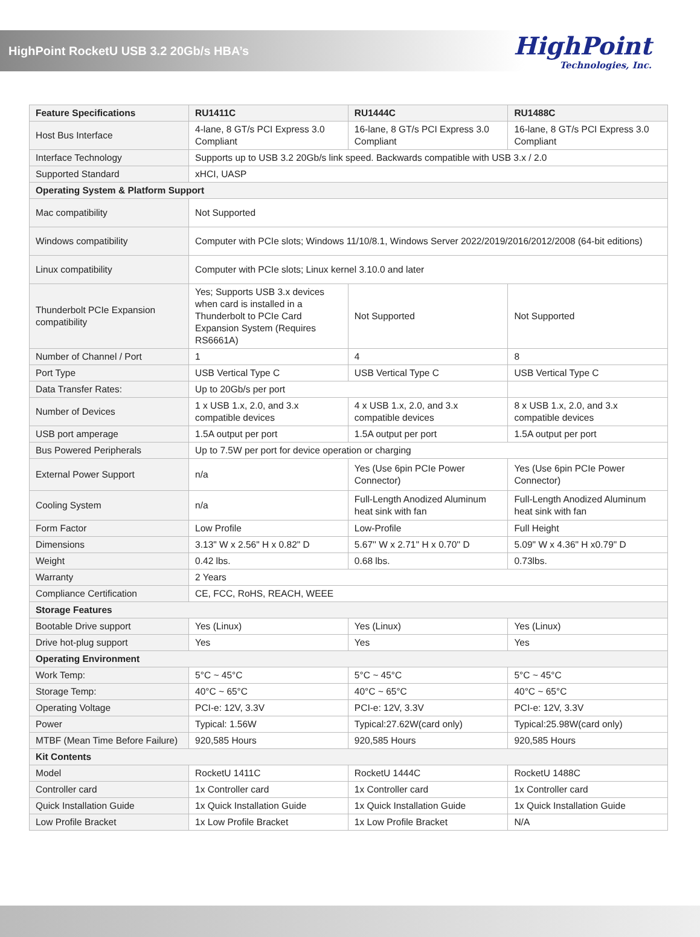HighPoint RocketU USB 3.2 20Gb/s HBA’s
HighPoint
Technologies, Inc.
| Feature Specifications | RU1411C | RU1444C | RU1488C |
| --- | --- | --- | --- |
| Host Bus Interface | 4-lane, 8 GT/s PCI Express 3.0 Compliant | 16-lane, 8 GT/s PCI Express 3.0 Compliant | 16-lane, 8 GT/s PCI Express 3.0 Compliant |
| Interface Technology | Supports up to USB 3.2 20Gb/s link speed. Backwards compatible with USB 3.x / 2.0 | | |
| Supported Standard | xHCI, UASP | | |
| Operating System & Platform Support | | | |
| Mac compatibility | Not Supported | | |
| Windows compatibility | Computer with PCIe slots; Windows 11/10/8.1, Windows Server 2022/2019/2016/2012/2008 (64-bit editions) | | |
| Linux compatibility | Computer with PCIe slots; Linux kernel 3.10.0 and later | | |
| Thunderbolt PCIe Expansion compatibility | Yes; Supports USB 3.x devices when card is installed in a Thunderbolt to PCIe Card Expansion System (Requires RS6661A) | Not Supported | Not Supported |
| Number of Channel / Port | 1 | 4 | 8 |
| Port Type | USB Vertical Type C | USB Vertical Type C | USB Vertical Type C |
| Data Transfer Rates: | Up to 20Gb/s per port | | |
| Number of Devices | 1 x USB 1.x, 2.0, and 3.x compatible devices | 4 x USB 1.x, 2.0, and 3.x compatible devices | 8 x USB 1.x, 2.0, and 3.x compatible devices |
| USB port amperage | 1.5A output per port | 1.5A output per port | 1.5A output per port |
| Bus Powered Peripherals | Up to 7.5W per port for device operation or charging | | |
| External Power Support | n/a | Yes (Use 6pin PCIe Power Connector) | Yes (Use 6pin PCIe Power Connector) |
| Cooling System | n/a | Full-Length Anodized Aluminum heat sink with fan | Full-Length Anodized Aluminum heat sink with fan |
| Form Factor | Low Profile | Low-Profile | Full Height |
| Dimensions | 3.13" W x 2.56" H x 0.82" D | 5.67'' W x 2.71'' H x 0.70'' D | 5.09" W x 4.36" H x0.79" D |
| Weight | 0.42 lbs. | 0.68 lbs. | 0.73lbs. |
| Warranty | 2 Years | | |
| Compliance Certification | CE, FCC, RoHS, REACH, WEEE | | |
| Storage Features | | | |
| Bootable Drive support | Yes (Linux) | Yes (Linux) | Yes (Linux) |
| Drive hot-plug support | Yes | Yes | Yes |
| Operating Environment | | | |
| Work Temp: | 5°C ~ 45°C | 5°C ~ 45°C | 5°C ~ 45°C |
| Storage Temp: | 40°C ~ 65°C | 40°C ~ 65°C | 40°C ~ 65°C |
| Operating Voltage | PCI-e: 12V, 3.3V | PCI-e: 12V, 3.3V | PCI-e: 12V, 3.3V |
| Power | Typical: 1.56W | Typical:27.62W(card only) | Typical:25.98W(card only) |
| MTBF (Mean Time Before Failure) | 920,585 Hours | 920,585 Hours | 920,585 Hours |
| Kit Contents | | | |
| Model | RocketU 1411C | RocketU 1444C | RocketU 1488C |
| Controller card | 1x Controller card | 1x Controller card | 1x Controller card |
| Quick Installation Guide | 1x Quick Installation Guide | 1x Quick Installation Guide | 1x Quick Installation Guide |
| Low Profile Bracket | 1x Low Profile Bracket | 1x Low Profile Bracket | N/A |